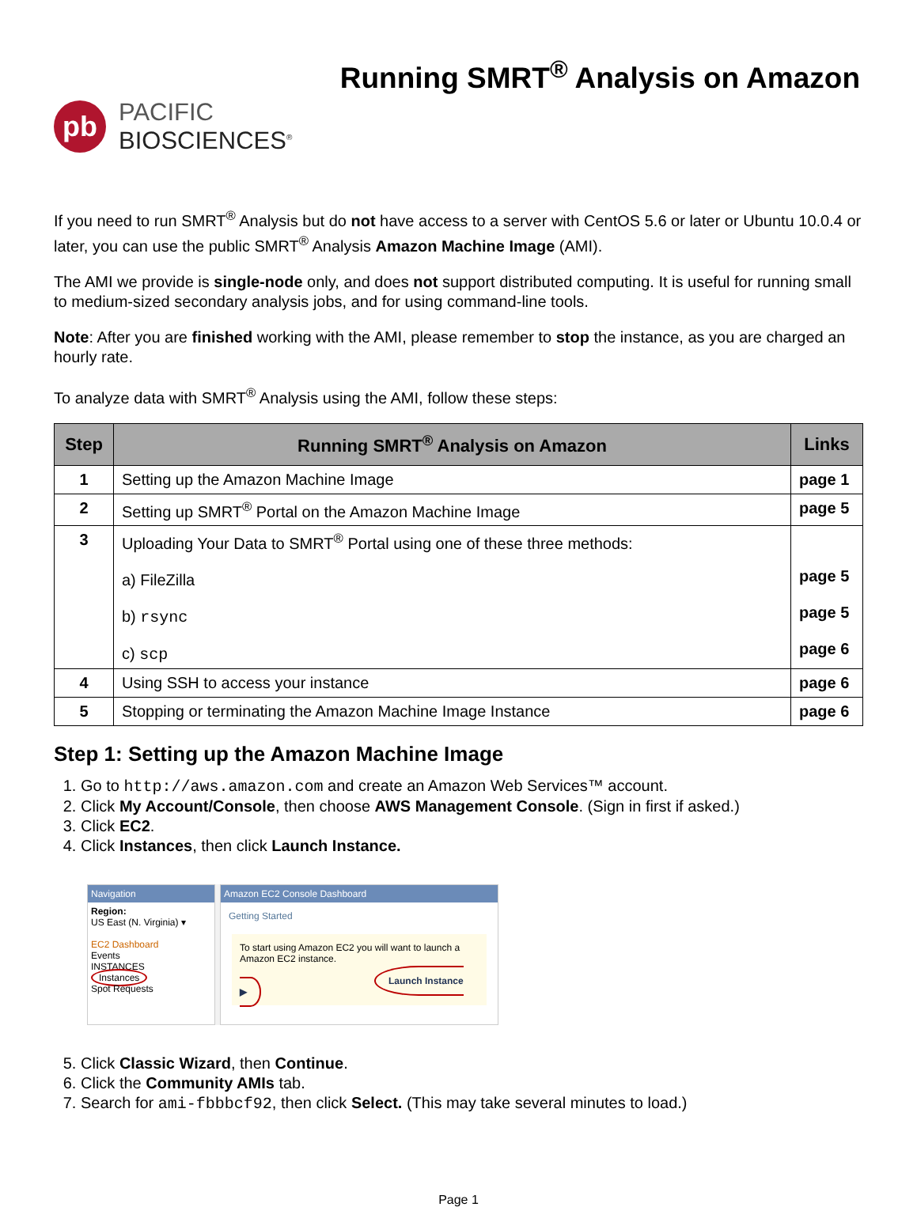Running SMRT<sup>®</sup> Analysis on Amazon
pb
PACIFIC
BIOSCIENCES<sup>®</sup>
If you need to run SMRT<sup>®</sup> Analysis but do not have access to a server with CentOS 5.6 or later or Ubuntu 10.0.4 or later, you can use the public SMRT<sup>®</sup> Analysis Amazon Machine Image (AMI).
The AMI we provide is single-node only, and does not support distributed computing. It is useful for running small to medium-sized secondary analysis jobs, and for using command-line tools.
Note: After you are finished working with the AMI, please remember to stop the instance, as you are charged an hourly rate.
To analyze data with SMRT<sup>®</sup> Analysis using the AMI, follow these steps:
| Step | Running SMRT<sup>®</sup> Analysis on Amazon | Links |
| --- | --- | --- |
| 1 | Setting up the Amazon Machine Image | page 1 |
| 2 | Setting up SMRT<sup>®</sup> Portal on the Amazon Machine Image | page 5 |
| 3 | Uploading Your Data to SMRT<sup>®</sup> Portal using one of these three methods: a) FileZilla b) rsync c) scp | page 5 page 5 page 6 |
| 4 | Using SSH to access your instance | page 6 |
| 5 | Stopping or terminating the Amazon Machine Image Instance | page 6 |
Step 1: Setting up the Amazon Machine Image
1. Go to http://aws.amazon.com and create an Amazon Web Services™ account.
2. Click My Account/Console, then choose AWS Management Console. (Sign in first if asked.)
3. Click EC2.
4. Click Instances, then click Launch Instance.
Navigation
Region:
US East (N. Virginia) ▾
EC2 Dashboard
Events
INSTANCES
Instances
Spot Requests
Amazon EC2 Console Dashboard
Getting Started
To start using Amazon EC2 you will want to launch a Amazon EC2 instance.
Launch Instance ▶
5. Click Classic Wizard, then Continue.
6. Click the Community AMIs tab.
7. Search for ami-fbbbcf92, then click Select. (This may take several minutes to load.)
Page 1